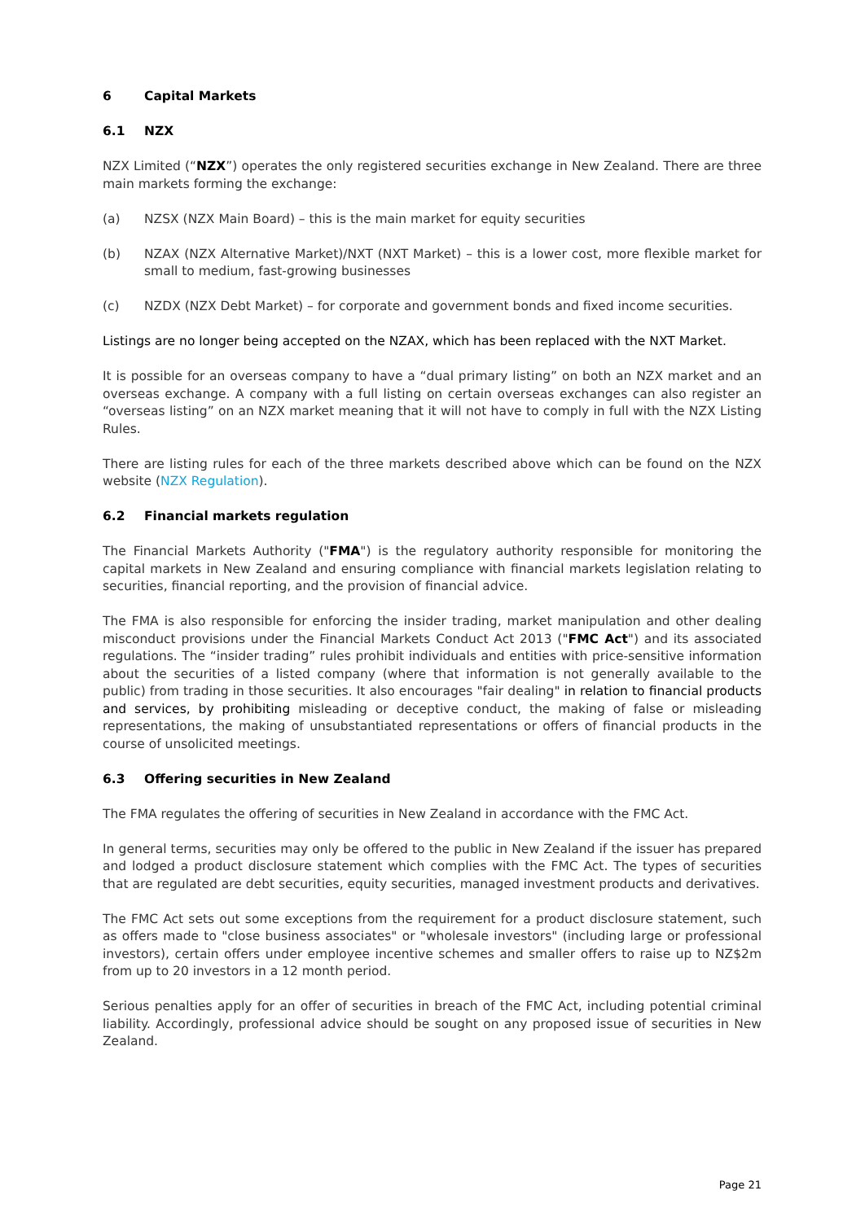6 Capital Markets
6.1 NZX
NZX Limited (“NZX”) operates the only registered securities exchange in New Zealand. There are three main markets forming the exchange:
(a) NZSX (NZX Main Board) – this is the main market for equity securities
(b) NZAX (NZX Alternative Market)/NXT (NXT Market) – this is a lower cost, more flexible market for small to medium, fast-growing businesses
(c) NZDX (NZX Debt Market) – for corporate and government bonds and fixed income securities.
Listings are no longer being accepted on the NZAX, which has been replaced with the NXT Market.
It is possible for an overseas company to have a “dual primary listing” on both an NZX market and an overseas exchange. A company with a full listing on certain overseas exchanges can also register an “overseas listing” on an NZX market meaning that it will not have to comply in full with the NZX Listing Rules.
There are listing rules for each of the three markets described above which can be found on the NZX website (NZX Regulation).
6.2 Financial markets regulation
The Financial Markets Authority ("FMA") is the regulatory authority responsible for monitoring the capital markets in New Zealand and ensuring compliance with financial markets legislation relating to securities, financial reporting, and the provision of financial advice.
The FMA is also responsible for enforcing the insider trading, market manipulation and other dealing misconduct provisions under the Financial Markets Conduct Act 2013 ("FMC Act") and its associated regulations. The “insider trading” rules prohibit individuals and entities with price-sensitive information about the securities of a listed company (where that information is not generally available to the public) from trading in those securities. It also encourages "fair dealing" in relation to financial products and services, by prohibiting misleading or deceptive conduct, the making of false or misleading representations, the making of unsubstantiated representations or offers of financial products in the course of unsolicited meetings.
6.3 Offering securities in New Zealand
The FMA regulates the offering of securities in New Zealand in accordance with the FMC Act.
In general terms, securities may only be offered to the public in New Zealand if the issuer has prepared and lodged a product disclosure statement which complies with the FMC Act. The types of securities that are regulated are debt securities, equity securities, managed investment products and derivatives.
The FMC Act sets out some exceptions from the requirement for a product disclosure statement, such as offers made to "close business associates" or "wholesale investors" (including large or professional investors), certain offers under employee incentive schemes and smaller offers to raise up to NZ$2m from up to 20 investors in a 12 month period.
Serious penalties apply for an offer of securities in breach of the FMC Act, including potential criminal liability. Accordingly, professional advice should be sought on any proposed issue of securities in New Zealand.
Page 21